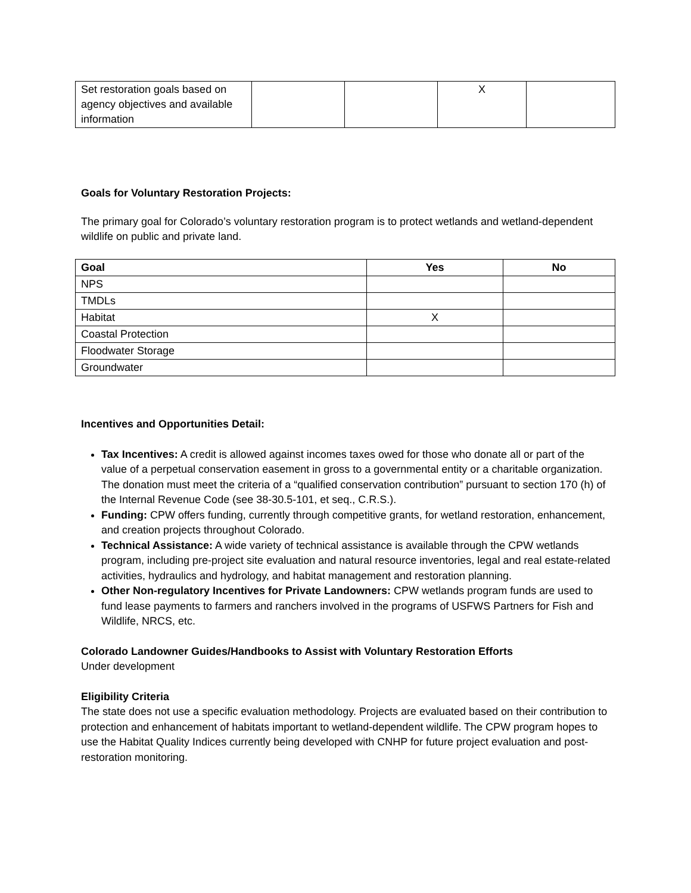| Set restoration goals based on agency objectives and available information | | | X | |
Goals for Voluntary Restoration Projects:
The primary goal for Colorado’s voluntary restoration program is to protect wetlands and wetland-dependent wildlife on public and private land.
| Goal | Yes | No |
| --- | --- | --- |
| NPS | | |
| TMDLs | | |
| Habitat | X | |
| Coastal Protection | | |
| Floodwater Storage | | |
| Groundwater | | |
Incentives and Opportunities Detail:
Tax Incentives: A credit is allowed against incomes taxes owed for those who donate all or part of the value of a perpetual conservation easement in gross to a governmental entity or a charitable organization. The donation must meet the criteria of a “qualified conservation contribution” pursuant to section 170 (h) of the Internal Revenue Code (see 38-30.5-101, et seq., C.R.S.).
Funding: CPW offers funding, currently through competitive grants, for wetland restoration, enhancement, and creation projects throughout Colorado.
Technical Assistance: A wide variety of technical assistance is available through the CPW wetlands program, including pre-project site evaluation and natural resource inventories, legal and real estate-related activities, hydraulics and hydrology, and habitat management and restoration planning.
Other Non-regulatory Incentives for Private Landowners: CPW wetlands program funds are used to fund lease payments to farmers and ranchers involved in the programs of USFWS Partners for Fish and Wildlife, NRCS, etc.
Colorado Landowner Guides/Handbooks to Assist with Voluntary Restoration Efforts
Under development
Eligibility Criteria
The state does not use a specific evaluation methodology. Projects are evaluated based on their contribution to protection and enhancement of habitats important to wetland-dependent wildlife. The CPW program hopes to use the Habitat Quality Indices currently being developed with CNHP for future project evaluation and post-restoration monitoring.